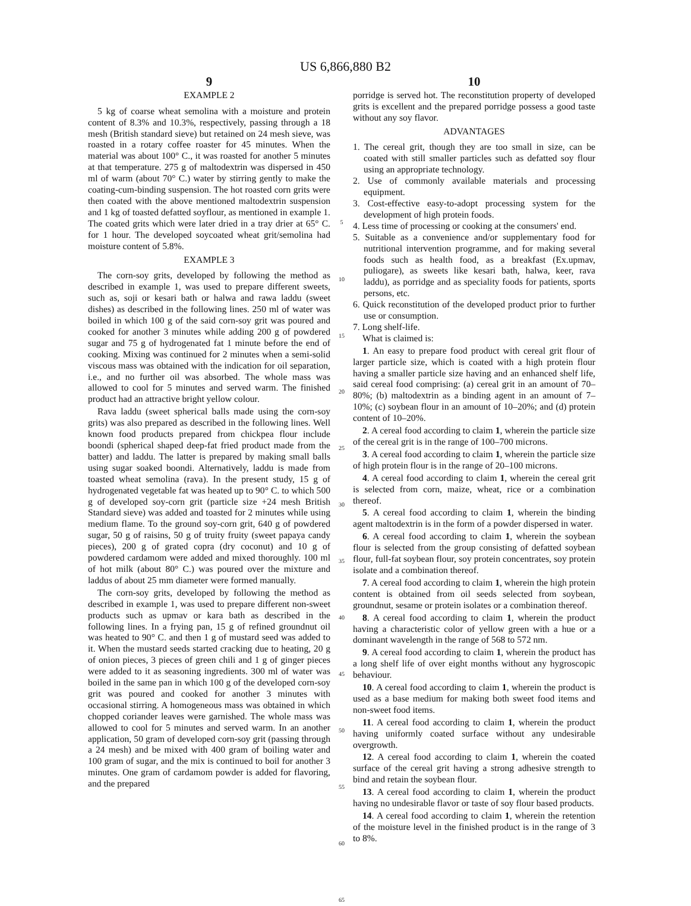US 6,866,880 B2
9
EXAMPLE 2
5 kg of coarse wheat semolina with a moisture and protein content of 8.3% and 10.3%, respectively, passing through a 18 mesh (British standard sieve) but retained on 24 mesh sieve, was roasted in a rotary coffee roaster for 45 minutes. When the material was about 100° C., it was roasted for another 5 minutes at that temperature. 275 g of maltodextrin was dispersed in 450 ml of warm (about 70° C.) water by stirring gently to make the coating-cum-binding suspension. The hot roasted corn grits were then coated with the above mentioned maltodextrin suspension and 1 kg of toasted defatted soyflour, as mentioned in example 1. The coated grits which were later dried in a tray drier at 65° C. for 1 hour. The developed soycoated wheat grit/semolina had moisture content of 5.8%.
EXAMPLE 3
The corn-soy grits, developed by following the method as described in example 1, was used to prepare different sweets, such as, soji or kesari bath or halwa and rawa laddu (sweet dishes) as described in the following lines. 250 ml of water was boiled in which 100 g of the said corn-soy grit was poured and cooked for another 3 minutes while adding 200 g of powdered sugar and 75 g of hydrogenated fat 1 minute before the end of cooking. Mixing was continued for 2 minutes when a semi-solid viscous mass was obtained with the indication for oil separation, i.e., and no further oil was absorbed. The whole mass was allowed to cool for 5 minutes and served warm. The finished product had an attractive bright yellow colour.
Rava laddu (sweet spherical balls made using the corn-soy grits) was also prepared as described in the following lines. Well known food products prepared from chickpea flour include boondi (spherical shaped deep-fat fried product made from the batter) and laddu. The latter is prepared by making small balls using sugar soaked boondi. Alternatively, laddu is made from toasted wheat semolina (rava). In the present study, 15 g of hydrogenated vegetable fat was heated up to 90° C. to which 500 g of developed soy-corn grit (particle size +24 mesh British Standard sieve) was added and toasted for 2 minutes while using medium flame. To the ground soy-corn grit, 640 g of powdered sugar, 50 g of raisins, 50 g of truity fruity (sweet papaya candy pieces), 200 g of grated copra (dry coconut) and 10 g of powdered cardamom were added and mixed thoroughly. 100 ml of hot milk (about 80° C.) was poured over the mixture and laddus of about 25 mm diameter were formed manually.
The corn-soy grits, developed by following the method as described in example 1, was used to prepare different non-sweet products such as upmav or kara bath as described in the following lines. In a frying pan, 15 g of refined groundnut oil was heated to 90° C. and then 1 g of mustard seed was added to it. When the mustard seeds started cracking due to heating, 20 g of onion pieces, 3 pieces of green chili and 1 g of ginger pieces were added to it as seasoning ingredients. 300 ml of water was boiled in the same pan in which 100 g of the developed corn-soy grit was poured and cooked for another 3 minutes with occasional stirring. A homogeneous mass was obtained in which chopped coriander leaves were garnished. The whole mass was allowed to cool for 5 minutes and served warm. In an another application, 50 gram of developed corn-soy grit (passing through a 24 mesh) and be mixed with 400 gram of boiling water and 100 gram of sugar, and the mix is continued to boil for another 3 minutes. One gram of cardamom powder is added for flavoring, and the prepared
5
10
15
20
25
30
35
40
45
50
55
60
65
10
porridge is served hot. The reconstitution property of developed grits is excellent and the prepared porridge possess a good taste without any soy flavor.
ADVANTAGES
1. The cereal grit, though they are too small in size, can be coated with still smaller particles such as defatted soy flour using an appropriate technology.
2. Use of commonly available materials and processing equipment.
3. Cost-effective easy-to-adopt processing system for the development of high protein foods.
4. Less time of processing or cooking at the consumers' end.
5. Suitable as a convenience and/or supplementary food for nutritional intervention programme, and for making several foods such as health food, as a breakfast (Ex.upmav, puliogare), as sweets like kesari bath, halwa, keer, rava laddu), as porridge and as speciality foods for patients, sports persons, etc.
6. Quick reconstitution of the developed product prior to further use or consumption.
7. Long shelf-life.
What is claimed is:
1. An easy to prepare food product with cereal grit flour of larger particle size, which is coated with a high protein flour having a smaller particle size having and an enhanced shelf life, said cereal food comprising: (a) cereal grit in an amount of 70–80%; (b) maltodextrin as a binding agent in an amount of 7–10%; (c) soybean flour in an amount of 10–20%; and (d) protein content of 10–20%.
2. A cereal food according to claim 1, wherein the particle size of the cereal grit is in the range of 100–700 microns.
3. A cereal food according to claim 1, wherein the particle size of high protein flour is in the range of 20–100 microns.
4. A cereal food according to claim 1, wherein the cereal grit is selected from corn, maize, wheat, rice or a combination thereof.
5. A cereal food according to claim 1, wherein the binding agent maltodextrin is in the form of a powder dispersed in water.
6. A cereal food according to claim 1, wherein the soybean flour is selected from the group consisting of defatted soybean flour, full-fat soybean flour, soy protein concentrates, soy protein isolate and a combination thereof.
7. A cereal food according to claim 1, wherein the high protein content is obtained from oil seeds selected from soybean, groundnut, sesame or protein isolates or a combination thereof.
8. A cereal food according to claim 1, wherein the product having a characteristic color of yellow green with a hue or a dominant wavelength in the range of 568 to 572 nm.
9. A cereal food according to claim 1, wherein the product has a long shelf life of over eight months without any hygroscopic behaviour.
10. A cereal food according to claim 1, wherein the product is used as a base medium for making both sweet food items and non-sweet food items.
11. A cereal food according to claim 1, wherein the product having uniformly coated surface without any undesirable overgrowth.
12. A cereal food according to claim 1, wherein the coated surface of the cereal grit having a strong adhesive strength to bind and retain the soybean flour.
13. A cereal food according to claim 1, wherein the product having no undesirable flavor or taste of soy flour based products.
14. A cereal food according to claim 1, wherein the retention of the moisture level in the finished product is in the range of 3 to 8%.